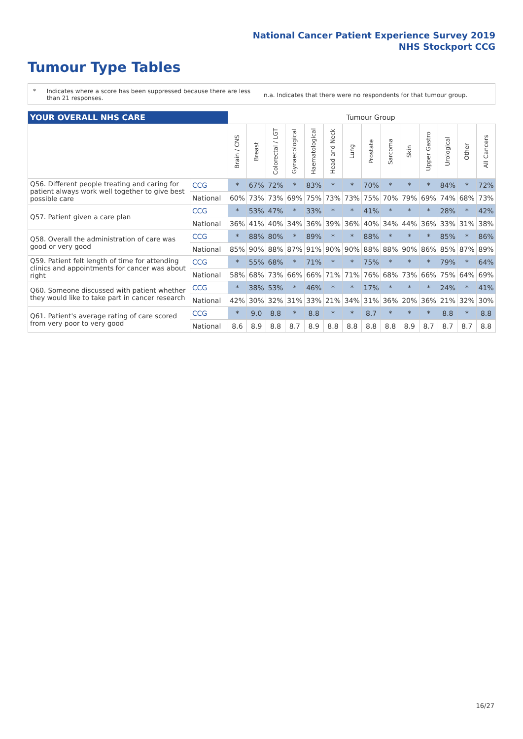National Cancer Patient Experience Survey 2019
NHS Stockport CCG
Tumour Type Tables
* Indicates where a score has been suppressed because there are less than 21 responses.
n.a. Indicates that there were no respondents for that tumour group.
| YOUR OVERALL NHS CARE | | Tumour Group | | | | | | | | | | | | | |
| --- | --- | --- | --- | --- | --- | --- | --- | --- | --- | --- | --- | --- | --- | --- | --- |
| | | Brain / CNS | Breast | Colorectal / LGT | Gynaecological | Haematological | Head and Neck | Lung | Prostate | Sarcoma | Skin | Upper Gastro | Urological | Other | All Cancers |
| Q56. Different people treating and caring for patient always work well together to give best possible care | CCG | * | 67% | 72% | * | 83% | * | * | 70% | * | * | * | 84% | * | 72% |
| | National | 60% | 73% | 73% | 69% | 75% | 73% | 73% | 75% | 70% | 79% | 69% | 74% | 68% | 73% |
| Q57. Patient given a care plan | CCG | * | 53% | 47% | * | 33% | * | * | 41% | * | * | * | 28% | * | 42% |
| | National | 36% | 41% | 40% | 34% | 36% | 39% | 36% | 40% | 34% | 44% | 36% | 33% | 31% | 38% |
| Q58. Overall the administration of care was good or very good | CCG | * | 88% | 80% | * | 89% | * | * | 88% | * | * | * | 85% | * | 86% |
| | National | 85% | 90% | 88% | 87% | 91% | 90% | 90% | 88% | 88% | 90% | 86% | 85% | 87% | 89% |
| Q59. Patient felt length of time for attending clinics and appointments for cancer was about right | CCG | * | 55% | 68% | * | 71% | * | * | 75% | * | * | * | 79% | * | 64% |
| | National | 58% | 68% | 73% | 66% | 66% | 71% | 71% | 76% | 68% | 73% | 66% | 75% | 64% | 69% |
| Q60. Someone discussed with patient whether they would like to take part in cancer research | CCG | * | 38% | 53% | * | 46% | * | * | 17% | * | * | * | 24% | * | 41% |
| | National | 42% | 30% | 32% | 31% | 33% | 21% | 34% | 31% | 36% | 20% | 36% | 21% | 32% | 30% |
| Q61. Patient's average rating of care scored from very poor to very good | CCG | * | 9.0 | 8.8 | * | 8.8 | * | * | 8.7 | * | * | * | 8.8 | * | 8.8 |
| | National | 8.6 | 8.9 | 8.8 | 8.7 | 8.9 | 8.8 | 8.8 | 8.8 | 8.8 | 8.9 | 8.7 | 8.7 | 8.7 | 8.8 |
16/27